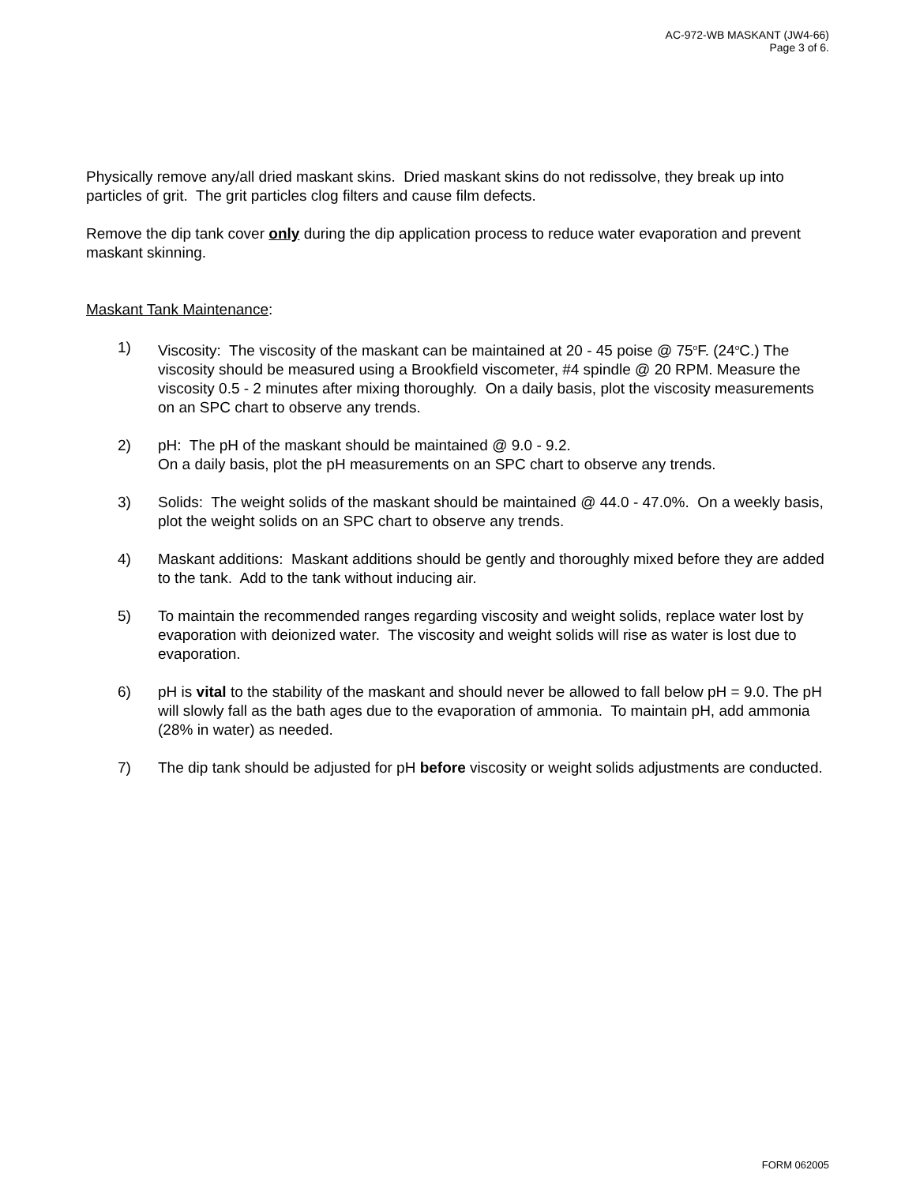AC-972-WB MASKANT (JW4-66)
Page 3 of 6.
Physically remove any/all dried maskant skins. Dried maskant skins do not redissolve, they break up into particles of grit. The grit particles clog filters and cause film defects.
Remove the dip tank cover only during the dip application process to reduce water evaporation and prevent maskant skinning.
Maskant Tank Maintenance:
1) Viscosity: The viscosity of the maskant can be maintained at 20 - 45 poise @ 75<sup>o</sup>F. (24<sup>o</sup>C.) The viscosity should be measured using a Brookfield viscometer, #4 spindle @ 20 RPM. Measure the viscosity 0.5 - 2 minutes after mixing thoroughly. On a daily basis, plot the viscosity measurements on an SPC chart to observe any trends.
2) pH: The pH of the maskant should be maintained @ 9.0 - 9.2.
On a daily basis, plot the pH measurements on an SPC chart to observe any trends.
3) Solids: The weight solids of the maskant should be maintained @ 44.0 - 47.0%. On a weekly basis, plot the weight solids on an SPC chart to observe any trends.
4) Maskant additions: Maskant additions should be gently and thoroughly mixed before they are added to the tank. Add to the tank without inducing air.
5) To maintain the recommended ranges regarding viscosity and weight solids, replace water lost by evaporation with deionized water. The viscosity and weight solids will rise as water is lost due to evaporation.
6) pH is vital to the stability of the maskant and should never be allowed to fall below pH = 9.0. The pH will slowly fall as the bath ages due to the evaporation of ammonia. To maintain pH, add ammonia (28% in water) as needed.
7) The dip tank should be adjusted for pH before viscosity or weight solids adjustments are conducted.
FORM 062005